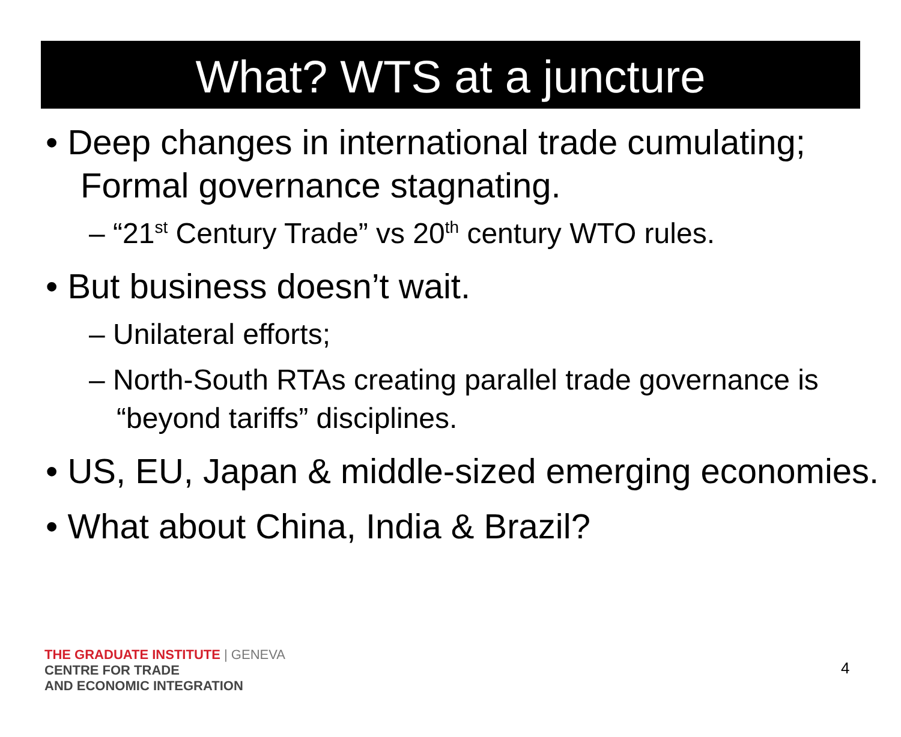What? WTS at a juncture
• Deep changes in international trade cumulating; Formal governance stagnating.
– “21<sup>st</sup> Century Trade” vs 20<sup>th</sup> century WTO rules.
• But business doesn’t wait.
– Unilateral efforts;
– North-South RTAs creating parallel trade governance is “beyond tariffs” disciplines.
• US, EU, Japan & middle-sized emerging economies.
• What about China, India & Brazil?
THE GRADUATE INSTITUTE | GENEVA
CENTRE FOR TRADE
AND ECONOMIC INTEGRATION
4